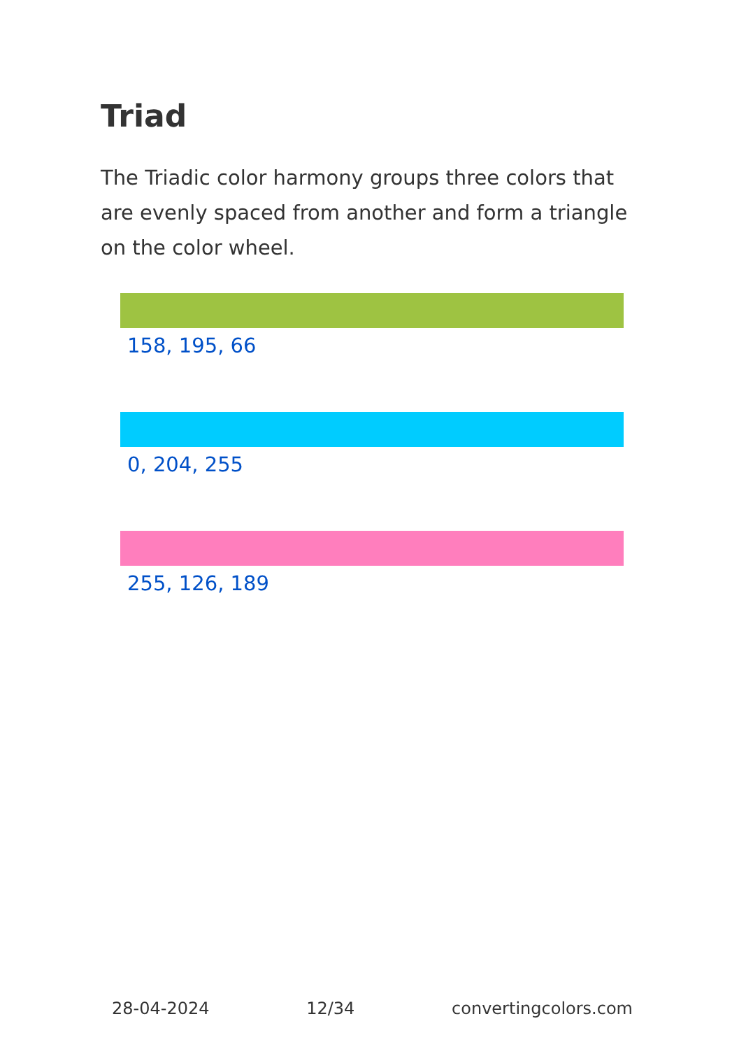Triad
The Triadic color harmony groups three colors that are evenly spaced from another and form a triangle on the color wheel.
158, 195, 66
0, 204, 255
255, 126, 189
28-04-2024 12/34 convertingcolors.com